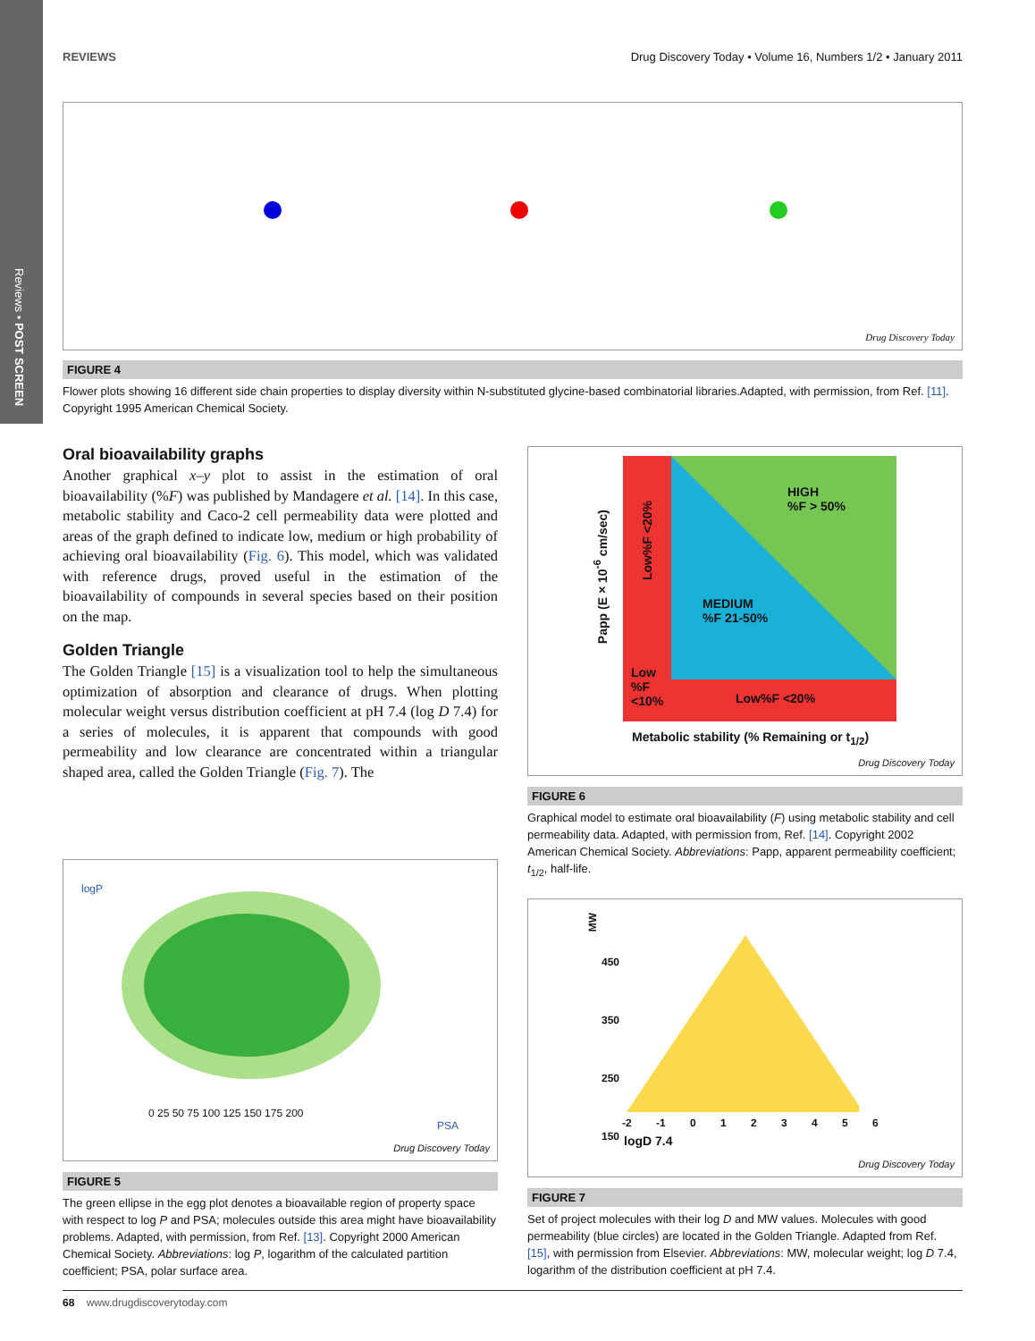Reviews • POST SCREEN
REVIEWS Drug Discovery Today • Volume 16, Numbers 1/2 • January 2011
Drug Discovery Today
FIGURE 4
Flower plots showing 16 different side chain properties to display diversity within N-substituted glycine-based combinatorial libraries.Adapted, with permission, from Ref. [11]. Copyright 1995 American Chemical Society.
Oral bioavailability graphs
Another graphical x–y plot to assist in the estimation of oral bioavailability (%F) was published by Mandagere et al. [14]. In this case, metabolic stability and Caco-2 cell permeability data were plotted and areas of the graph defined to indicate low, medium or high probability of achieving oral bioavailability (Fig. 6). This model, which was validated with reference drugs, proved useful in the estimation of the bioavailability of compounds in several species based on their position on the map.
Golden Triangle
The Golden Triangle [15] is a visualization tool to help the simultaneous optimization of absorption and clearance of drugs. When plotting molecular weight versus distribution coefficient at pH 7.4 (log D 7.4) for a series of molecules, it is apparent that compounds with good permeability and low clearance are concentrated within a triangular shaped area, called the Golden Triangle (Fig. 7). The
logP
0 25 50 75 100 125 150 175 200
PSA
Drug Discovery Today
FIGURE 5
The green ellipse in the egg plot denotes a bioavailable region of property space with respect to log P and PSA; molecules outside this area might have bioavailability problems. Adapted, with permission, from Ref. [13]. Copyright 2000 American Chemical Society. Abbreviations: log P, logarithm of the calculated partition coefficient; PSA, polar surface area.
HIGH
%F > 50%
MEDIUM
%F 21-50%
Low
%F
<10%
Low%F <20%
Low%F <20%
Papp (E×10<sup>-6</sup> cm/sec)
Metabolic stability (% Remaining or t<sub>1/2</sub>)
Drug Discovery Today
FIGURE 6
Graphical model to estimate oral bioavailability (F) using metabolic stability and cell permeability data. Adapted, with permission from, Ref. [14]. Copyright 2002 American Chemical Society. Abbreviations: Papp, apparent permeability coefficient; t<sub>1/2</sub>, half-life.
MW
450
350
250
150
-2 -1 0 1 2 3 4 5 6
logD 7.4
Drug Discovery Today
FIGURE 7
Set of project molecules with their log D and MW values. Molecules with good permeability (blue circles) are located in the Golden Triangle. Adapted from Ref. [15], with permission from Elsevier. Abbreviations: MW, molecular weight; log D 7.4, logarithm of the distribution coefficient at pH 7.4.
68 www.drugdiscoverytoday.com